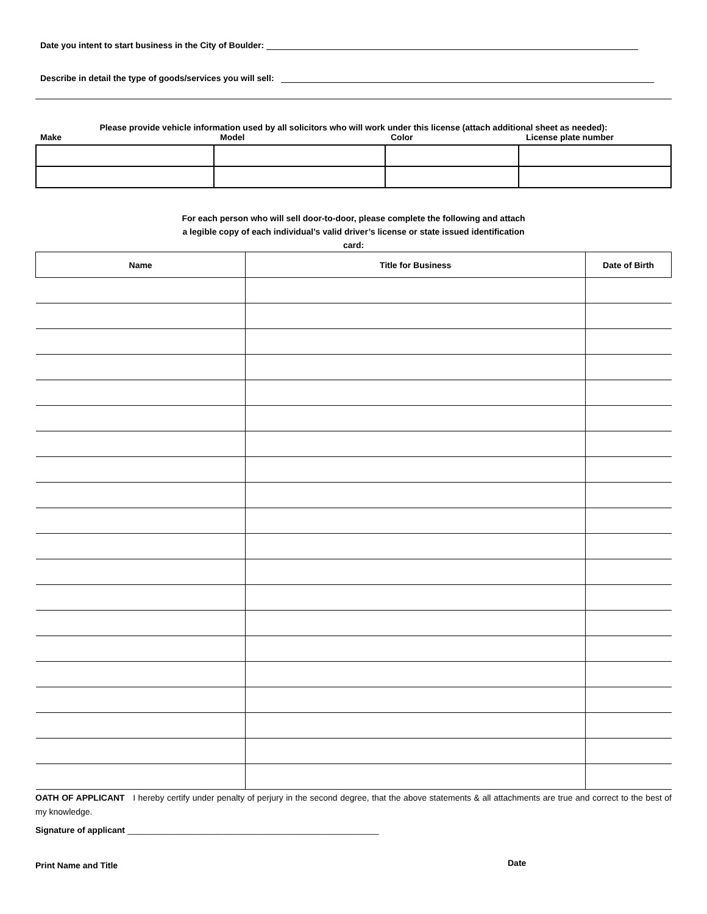Date you intent to start business in the City of Boulder:
Describe in detail the type of goods/services you will sell:
Please provide vehicle information used by all solicitors who will work under this license (attach additional sheet as needed):
Make Model Color License plate number
For each person who will sell door-to-door, please complete the following and attach
a legible copy of each individual’s valid driver’s license or state issued identification
card:
| Name | Title for Business | Date of Birth |
| --- | --- | --- |
OATH OF APPLICANT I hereby certify under penalty of perjury in the second degree, that the above statements & all attachments are true and correct to the best of my knowledge.
Signature of applicant _____________________________________________________
Print Name and Title Date